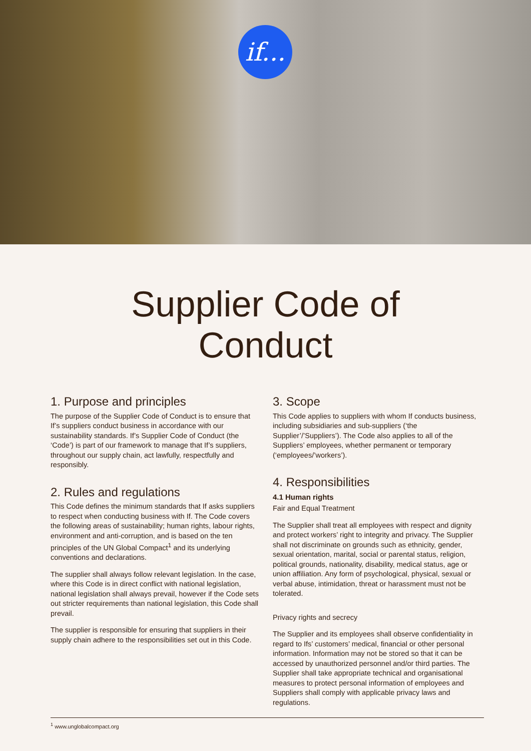if...
Supplier Code of
Conduct
1. Purpose and principles
The purpose of the Supplier Code of Conduct is to ensure that If’s suppliers conduct business in accordance with our sustainability standards. If’s Supplier Code of Conduct (the ‘Code’) is part of our framework to manage that If’s suppliers, throughout our supply chain, act lawfully, respectfully and responsibly.
2. Rules and regulations
This Code defines the minimum standards that If asks suppliers to respect when conducting business with If. The Code covers the following areas of sustainability; human rights, labour rights, environment and anti-corruption, and is based on the ten principles of the UN Global Compact<sup>1</sup> and its underlying conventions and declarations.
The supplier shall always follow relevant legislation. In the case, where this Code is in direct conflict with national legislation, national legislation shall always prevail, however if the Code sets out stricter requirements than national legislation, this Code shall prevail.
The supplier is responsible for ensuring that suppliers in their supply chain adhere to the responsibilities set out in this Code.
3. Scope
This Code applies to suppliers with whom If conducts business, including subsidiaries and sub-suppliers (‘the Supplier’/’Suppliers’). The Code also applies to all of the Suppliers’ employees, whether permanent or temporary (‘employees/’workers’).
4. Responsibilities
4.1 Human rights
Fair and Equal Treatment
The Supplier shall treat all employees with respect and dignity and protect workers’ right to integrity and privacy. The Supplier shall not discriminate on grounds such as ethnicity, gender, sexual orientation, marital, social or parental status, religion, political grounds, nationality, disability, medical status, age or union affiliation. Any form of psychological, physical, sexual or verbal abuse, intimidation, threat or harassment must not be tolerated.
Privacy rights and secrecy
The Supplier and its employees shall observe confidentiality in regard to Ifs’ customers’ medical, financial or other personal information. Information may not be stored so that it can be accessed by unauthorized personnel and/or third parties. The Supplier shall take appropriate technical and organisational measures to protect personal information of employees and Suppliers shall comply with applicable privacy laws and regulations.
<sup>1</sup> www.unglobalcompact.org